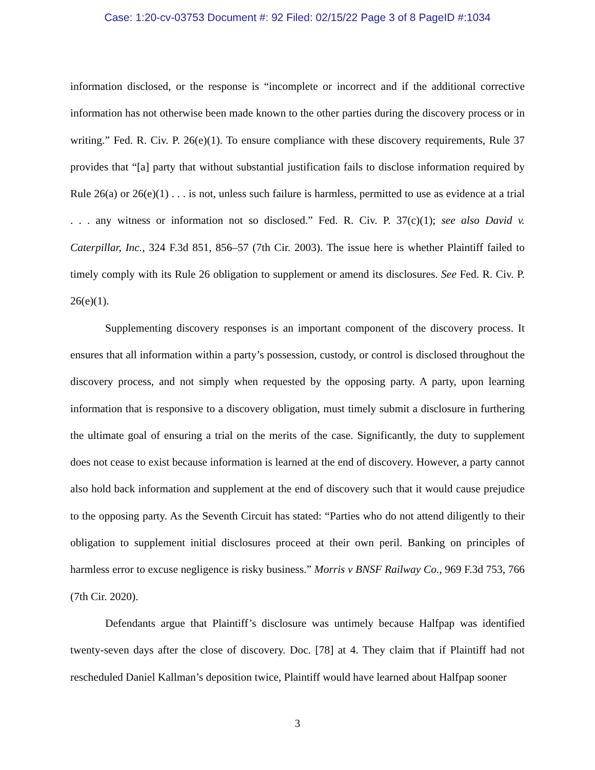Case: 1:20-cv-03753 Document #: 92 Filed: 02/15/22 Page 3 of 8 PageID #:1034
information disclosed, or the response is “incomplete or incorrect and if the additional corrective information has not otherwise been made known to the other parties during the discovery process or in writing.” Fed. R. Civ. P. 26(e)(1). To ensure compliance with these discovery requirements, Rule 37 provides that “[a] party that without substantial justification fails to disclose information required by Rule 26(a) or 26(e)(1) . . . is not, unless such failure is harmless, permitted to use as evidence at a trial . . . any witness or information not so disclosed.” Fed. R. Civ. P. 37(c)(1); see also David v. Caterpillar, Inc., 324 F.3d 851, 856–57 (7th Cir. 2003). The issue here is whether Plaintiff failed to timely comply with its Rule 26 obligation to supplement or amend its disclosures. See Fed. R. Civ. P. 26(e)(1).
Supplementing discovery responses is an important component of the discovery process. It ensures that all information within a party’s possession, custody, or control is disclosed throughout the discovery process, and not simply when requested by the opposing party. A party, upon learning information that is responsive to a discovery obligation, must timely submit a disclosure in furthering the ultimate goal of ensuring a trial on the merits of the case. Significantly, the duty to supplement does not cease to exist because information is learned at the end of discovery. However, a party cannot also hold back information and supplement at the end of discovery such that it would cause prejudice to the opposing party. As the Seventh Circuit has stated: “Parties who do not attend diligently to their obligation to supplement initial disclosures proceed at their own peril. Banking on principles of harmless error to excuse negligence is risky business.” Morris v BNSF Railway Co., 969 F.3d 753, 766 (7th Cir. 2020).
Defendants argue that Plaintiff’s disclosure was untimely because Halfpap was identified twenty-seven days after the close of discovery. Doc. [78] at 4. They claim that if Plaintiff had not rescheduled Daniel Kallman’s deposition twice, Plaintiff would have learned about Halfpap sooner
3